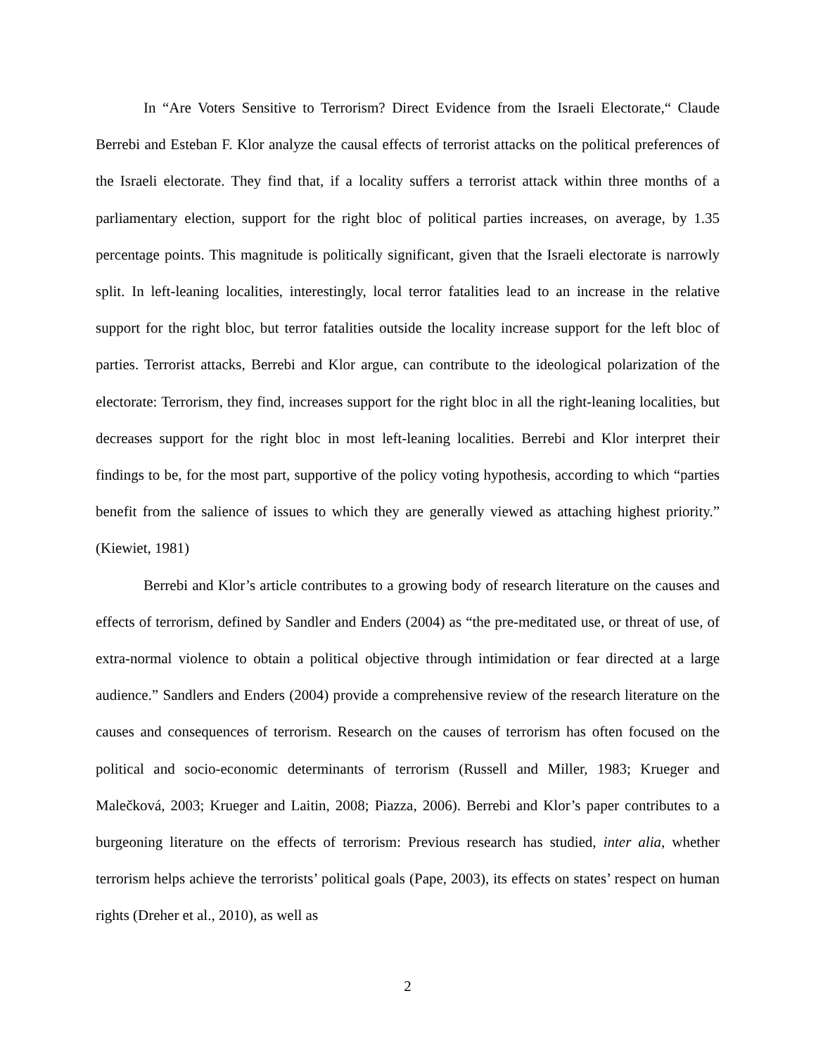In “Are Voters Sensitive to Terrorism? Direct Evidence from the Israeli Electorate,“ Claude Berrebi and Esteban F. Klor analyze the causal effects of terrorist attacks on the political preferences of the Israeli electorate. They find that, if a locality suffers a terrorist attack within three months of a parliamentary election, support for the right bloc of political parties increases, on average, by 1.35 percentage points. This magnitude is politically significant, given that the Israeli electorate is narrowly split. In left-leaning localities, interestingly, local terror fatalities lead to an increase in the relative support for the right bloc, but terror fatalities outside the locality increase support for the left bloc of parties. Terrorist attacks, Berrebi and Klor argue, can contribute to the ideological polarization of the electorate: Terrorism, they find, increases support for the right bloc in all the right-leaning localities, but decreases support for the right bloc in most left-leaning localities. Berrebi and Klor interpret their findings to be, for the most part, supportive of the policy voting hypothesis, according to which “parties benefit from the salience of issues to which they are generally viewed as attaching highest priority.” (Kiewiet, 1981)
Berrebi and Klor’s article contributes to a growing body of research literature on the causes and effects of terrorism, defined by Sandler and Enders (2004) as “the pre-meditated use, or threat of use, of extra-normal violence to obtain a political objective through intimidation or fear directed at a large audience.” Sandlers and Enders (2004) provide a comprehensive review of the research literature on the causes and consequences of terrorism. Research on the causes of terrorism has often focused on the political and socio-economic determinants of terrorism (Russell and Miller, 1983; Krueger and Malečková, 2003; Krueger and Laitin, 2008; Piazza, 2006). Berrebi and Klor’s paper contributes to a burgeoning literature on the effects of terrorism: Previous research has studied, inter alia, whether terrorism helps achieve the terrorists’ political goals (Pape, 2003), its effects on states’ respect on human rights (Dreher et al., 2010), as well as
2